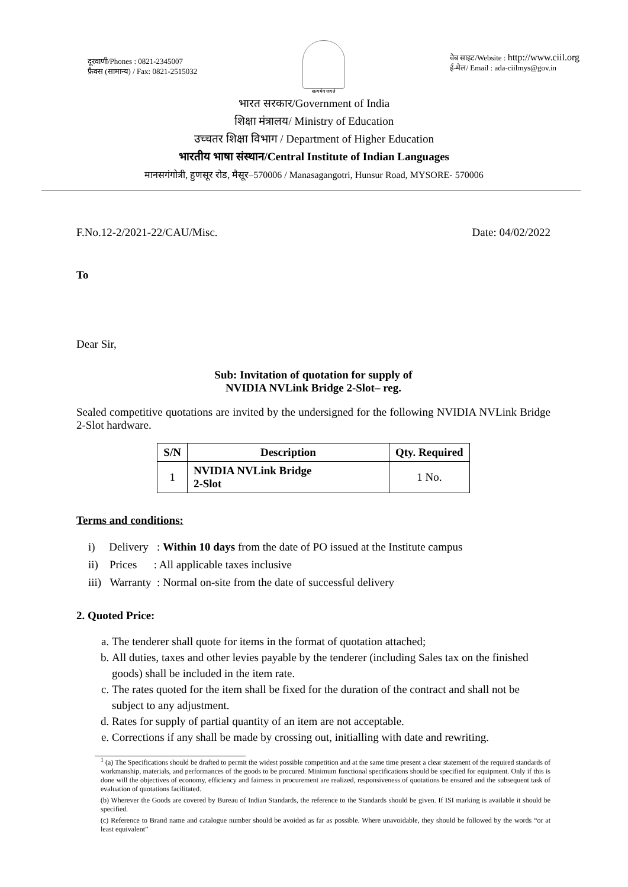दूरवाणी/Phones : 0821-2345007
फ़ैक्स (सामान्य) / Fax: 0821-2515032
सत्यमेव जयते
वेब साइट/Website : http://www.ciil.org
ई-मेल/ Email : ada-ciilmys@gov.in
भारत सरकार/Government of India
शिक्षा मंत्रालय/ Ministry of Education
उच्चतर शिक्षा विभाग / Department of Higher Education
भारतीय भाषा संस्थान/Central Institute of Indian Languages
मानसगंगोत्री, हुणसूर रोड, मैसूर–570006 / Manasagangotri, Hunsur Road, MYSORE- 570006
F.No.12-2/2021-22/CAU/Misc. Date: 04/02/2022
To
Dear Sir,
Sub: Invitation of quotation for supply of
NVIDIA NVLink Bridge 2-Slot– reg.
Sealed competitive quotations are invited by the undersigned for the following NVIDIA NVLink Bridge 2-Slot hardware.
| S/N | Description | Qty. Required |
| --- | --- | --- |
| 1 | NVIDIA NVLink Bridge 2-Slot | 1 No. |
Terms and conditions:
i) Delivery : Within 10 days from the date of PO issued at the Institute campus
ii) Prices : All applicable taxes inclusive
iii) Warranty : Normal on-site from the date of successful delivery
2. Quoted Price:
a. The tenderer shall quote for items in the format of quotation attached;
b. All duties, taxes and other levies payable by the tenderer (including Sales tax on the finished goods) shall be included in the item rate.
c. The rates quoted for the item shall be fixed for the duration of the contract and shall not be subject to any adjustment.
d. Rates for supply of partial quantity of an item are not acceptable.
e. Corrections if any shall be made by crossing out, initialling with date and rewriting.
<sup>1</sup> (a) The Specifications should be drafted to permit the widest possible competition and at the same time present a clear statement of the required standards of workmanship, materials, and performances of the goods to be procured. Minimum functional specifications should be specified for equipment. Only if this is done will the objectives of economy, efficiency and fairness in procurement are realized, responsiveness of quotations be ensured and the subsequent task of evaluation of quotations facilitated.
(b) Wherever the Goods are covered by Bureau of Indian Standards, the reference to the Standards should be given. If ISI marking is available it should be specified.
(c) Reference to Brand name and catalogue number should be avoided as far as possible. Where unavoidable, they should be followed by the words “or at least equivalent”